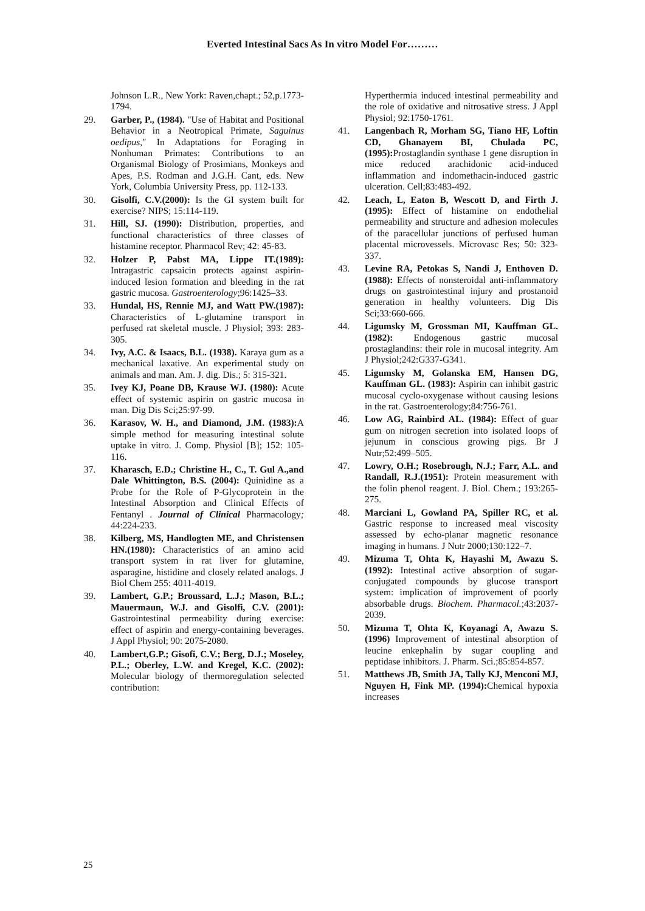Everted Intestinal Sacs As In vitro Model For………
Johnson L.R., New York: Raven,chapt.; 52,p.1773-1794.
29. Garber, P., (1984). "Use of Habitat and Positional Behavior in a Neotropical Primate, Saguinus oedipus," In Adaptations for Foraging in Nonhuman Primates: Contributions to an Organismal Biology of Prosimians, Monkeys and Apes, P.S. Rodman and J.G.H. Cant, eds. New York, Columbia University Press, pp. 112-133.
30. Gisolfi, C.V.(2000): Is the GI system built for exercise? NIPS; 15:114-119.
31. Hill, SJ. (1990): Distribution, properties, and functional characteristics of three classes of histamine receptor. Pharmacol Rev; 42: 45-83.
32. Holzer P, Pabst MA, Lippe IT.(1989): Intragastric capsaicin protects against aspirin-induced lesion formation and bleeding in the rat gastric mucosa. Gastroenterology;96:1425–33.
33. Hundal, HS, Rennie MJ, and Watt PW.(1987): Characteristics of L-glutamine transport in perfused rat skeletal muscle. J Physiol; 393: 283-305.
34. Ivy, A.C. & Isaacs, B.L. (1938). Karaya gum as a mechanical laxative. An experimental study on animals and man. Am. J. dig. Dis.; 5: 315-321.
35. Ivey KJ, Poane DB, Krause WJ. (1980): Acute effect of systemic aspirin on gastric mucosa in man. Dig Dis Sci;25:97-99.
36. Karasov, W. H., and Diamond, J.M. (1983): A simple method for measuring intestinal solute uptake in vitro. J. Comp. Physiol [B]; 152: 105-116.
37. Kharasch, E.D.; Christine H., C., T. Gul A.,and Dale Whittington, B.S. (2004): Quinidine as a Probe for the Role of P-Glycoprotein in the Intestinal Absorption and Clinical Effects of Fentanyl . Journal of Clinical Pharmacology; 44:224-233.
38. Kilberg, MS, Handlogten ME, and Christensen HN.(1980): Characteristics of an amino acid transport system in rat liver for glutamine, asparagine, histidine and closely related analogs. J Biol Chem 255: 4011-4019.
39. Lambert, G.P.; Broussard, L.J.; Mason, B.L.; Mauermaun, W.J. and Gisolfi, C.V. (2001): Gastrointestinal permeability during exercise: effect of aspirin and energy-containing beverages. J Appl Physiol; 90: 2075-2080.
40. Lambert,G.P.; Gisofi, C.V.; Berg, D.J.; Moseley, P.L.; Oberley, L.W. and Kregel, K.C. (2002): Molecular biology of thermoregulation selected contribution:
Hyperthermia induced intestinal permeability and the role of oxidative and nitrosative stress. J Appl Physiol; 92:1750-1761.
41. Langenbach R, Morham SG, Tiano HF, Loftin CD, Ghanayem BI, Chulada PC, (1995): Prostaglandin synthase 1 gene disruption in mice reduced arachidonic acid-induced inflammation and indomethacin-induced gastric ulceration. Cell;83:483-492.
42. Leach, L, Eaton B, Wescott D, and Firth J. (1995): Effect of histamine on endothelial permeability and structure and adhesion molecules of the paracellular junctions of perfused human placental microvessels. Microvasc Res; 50: 323-337.
43. Levine RA, Petokas S, Nandi J, Enthoven D. (1988): Effects of nonsteroidal anti-inflammatory drugs on gastrointestinal injury and prostanoid generation in healthy volunteers. Dig Dis Sci;33:660-666.
44. Ligumsky M, Grossman MI, Kauffman GL. (1982): Endogenous gastric mucosal prostaglandins: their role in mucosal integrity. Am J Physiol;242:G337-G341.
45. Ligumsky M, Golanska EM, Hansen DG, Kauffman GL. (1983): Aspirin can inhibit gastric mucosal cyclo-oxygenase without causing lesions in the rat. Gastroenterology;84:756-761.
46. Low AG, Rainbird AL. (1984): Effect of guar gum on nitrogen secretion into isolated loops of jejunum in conscious growing pigs. Br J Nutr;52:499–505.
47. Lowry, O.H.; Rosebrough, N.J.; Farr, A.L. and Randall, R.J.(1951): Protein measurement with the folin phenol reagent. J. Biol. Chem.; 193:265-275.
48. Marciani L, Gowland PA, Spiller RC, et al. Gastric response to increased meal viscosity assessed by echo-planar magnetic resonance imaging in humans. J Nutr 2000;130:122–7.
49. Mizuma T, Ohta K, Hayashi M, Awazu S. (1992): Intestinal active absorption of sugar-conjugated compounds by glucose transport system: implication of improvement of poorly absorbable drugs. Biochem. Pharmacol.;43:2037-2039.
50. Mizuma T, Ohta K, Koyanagi A, Awazu S. (1996) Improvement of intestinal absorption of leucine enkephalin by sugar coupling and peptidase inhibitors. J. Pharm. Sci.;85:854-857.
51. Matthews JB, Smith JA, Tally KJ, Menconi MJ, Nguyen H, Fink MP. (1994): Chemical hypoxia increases
25